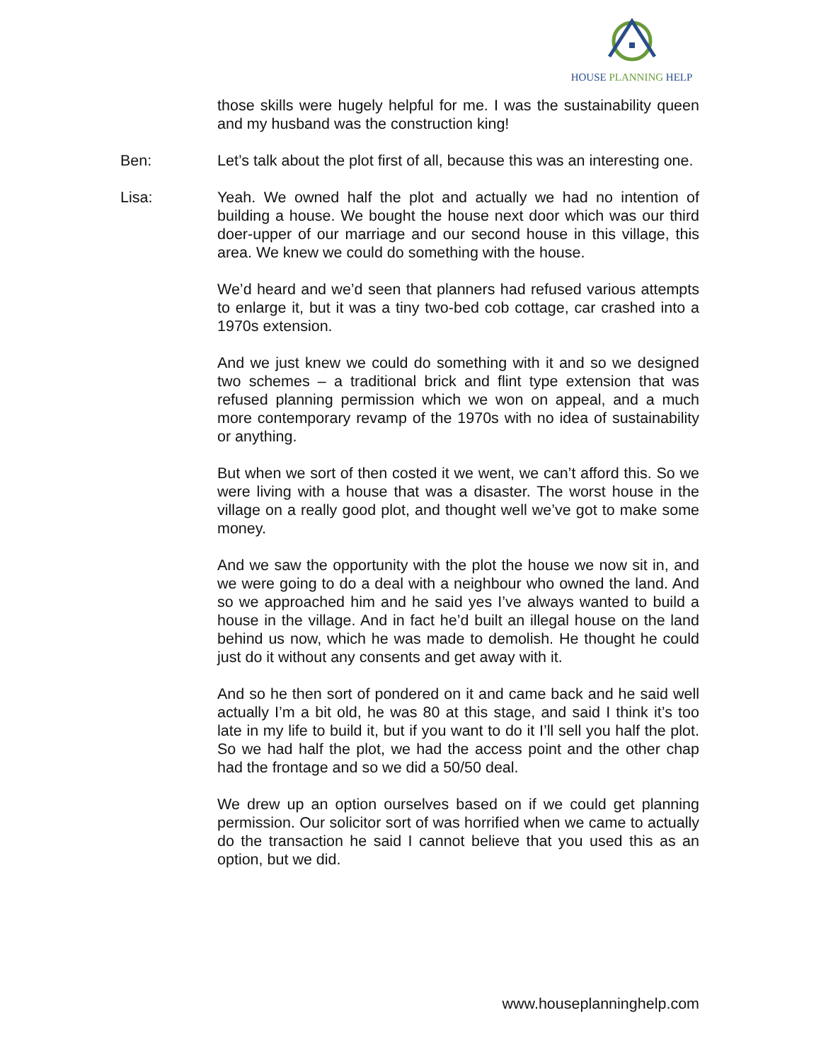HOUSE PLANNING HELP
those skills were hugely helpful for me. I was the sustainability queen and my husband was the construction king!
Ben: Let’s talk about the plot first of all, because this was an interesting one.
Lisa: Yeah. We owned half the plot and actually we had no intention of building a house. We bought the house next door which was our third doer-upper of our marriage and our second house in this village, this area. We knew we could do something with the house.
We’d heard and we’d seen that planners had refused various attempts to enlarge it, but it was a tiny two-bed cob cottage, car crashed into a 1970s extension.
And we just knew we could do something with it and so we designed two schemes – a traditional brick and flint type extension that was refused planning permission which we won on appeal, and a much more contemporary revamp of the 1970s with no idea of sustainability or anything.
But when we sort of then costed it we went, we can’t afford this. So we were living with a house that was a disaster. The worst house in the village on a really good plot, and thought well we’ve got to make some money.
And we saw the opportunity with the plot the house we now sit in, and we were going to do a deal with a neighbour who owned the land. And so we approached him and he said yes I’ve always wanted to build a house in the village. And in fact he’d built an illegal house on the land behind us now, which he was made to demolish. He thought he could just do it without any consents and get away with it.
And so he then sort of pondered on it and came back and he said well actually I’m a bit old, he was 80 at this stage, and said I think it’s too late in my life to build it, but if you want to do it I’ll sell you half the plot. So we had half the plot, we had the access point and the other chap had the frontage and so we did a 50/50 deal.
We drew up an option ourselves based on if we could get planning permission. Our solicitor sort of was horrified when we came to actually do the transaction he said I cannot believe that you used this as an option, but we did.
www.houseplanninghelp.com